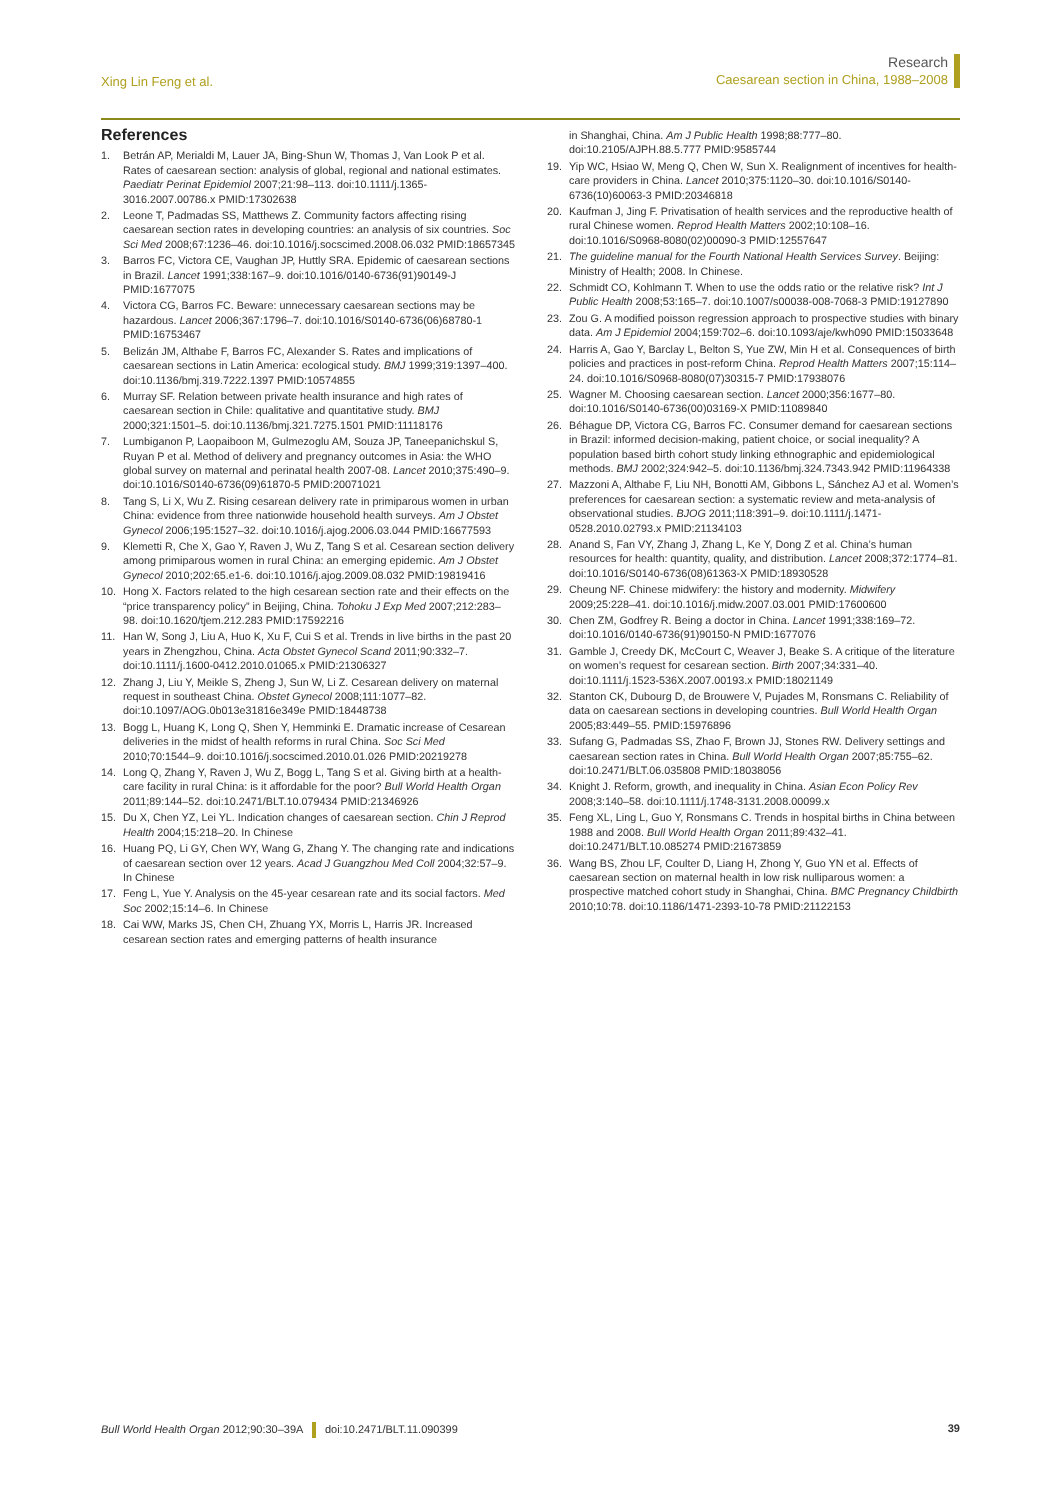Xing Lin Feng et al.
Research
Caesarean section in China, 1988–2008
References
1. Betrán AP, Merialdi M, Lauer JA, Bing-Shun W, Thomas J, Van Look P et al. Rates of caesarean section: analysis of global, regional and national estimates. Paediatr Perinat Epidemiol 2007;21:98–113. doi:10.1111/j.1365-3016.2007.00786.x PMID:17302638
2. Leone T, Padmadas SS, Matthews Z. Community factors affecting rising caesarean section rates in developing countries: an analysis of six countries. Soc Sci Med 2008;67:1236–46. doi:10.1016/j.socscimed.2008.06.032 PMID:18657345
3. Barros FC, Victora CE, Vaughan JP, Huttly SRA. Epidemic of caesarean sections in Brazil. Lancet 1991;338:167–9. doi:10.1016/0140-6736(91)90149-J PMID:1677075
4. Victora CG, Barros FC. Beware: unnecessary caesarean sections may be hazardous. Lancet 2006;367:1796–7. doi:10.1016/S0140-6736(06)68780-1 PMID:16753467
5. Belizán JM, Althabe F, Barros FC, Alexander S. Rates and implications of caesarean sections in Latin America: ecological study. BMJ 1999;319:1397–400. doi:10.1136/bmj.319.7222.1397 PMID:10574855
6. Murray SF. Relation between private health insurance and high rates of caesarean section in Chile: qualitative and quantitative study. BMJ 2000;321:1501–5. doi:10.1136/bmj.321.7275.1501 PMID:11118176
7. Lumbiganon P, Laopaiboon M, Gulmezoglu AM, Souza JP, Taneepanichskul S, Ruyan P et al. Method of delivery and pregnancy outcomes in Asia: the WHO global survey on maternal and perinatal health 2007-08. Lancet 2010;375:490–9. doi:10.1016/S0140-6736(09)61870-5 PMID:20071021
8. Tang S, Li X, Wu Z. Rising cesarean delivery rate in primiparous women in urban China: evidence from three nationwide household health surveys. Am J Obstet Gynecol 2006;195:1527–32. doi:10.1016/j.ajog.2006.03.044 PMID:16677593
9. Klemetti R, Che X, Gao Y, Raven J, Wu Z, Tang S et al. Cesarean section delivery among primiparous women in rural China: an emerging epidemic. Am J Obstet Gynecol 2010;202:65.e1-6. doi:10.1016/j.ajog.2009.08.032 PMID:19819416
10. Hong X. Factors related to the high cesarean section rate and their effects on the “price transparency policy” in Beijing, China. Tohoku J Exp Med 2007;212:283–98. doi:10.1620/tjem.212.283 PMID:17592216
11. Han W, Song J, Liu A, Huo K, Xu F, Cui S et al. Trends in live births in the past 20 years in Zhengzhou, China. Acta Obstet Gynecol Scand 2011;90:332–7. doi:10.1111/j.1600-0412.2010.01065.x PMID:21306327
12. Zhang J, Liu Y, Meikle S, Zheng J, Sun W, Li Z. Cesarean delivery on maternal request in southeast China. Obstet Gynecol 2008;111:1077–82. doi:10.1097/AOG.0b013e31816e349e PMID:18448738
13. Bogg L, Huang K, Long Q, Shen Y, Hemminki E. Dramatic increase of Cesarean deliveries in the midst of health reforms in rural China. Soc Sci Med 2010;70:1544–9. doi:10.1016/j.socscimed.2010.01.026 PMID:20219278
14. Long Q, Zhang Y, Raven J, Wu Z, Bogg L, Tang S et al. Giving birth at a health-care facility in rural China: is it affordable for the poor? Bull World Health Organ 2011;89:144–52. doi:10.2471/BLT.10.079434 PMID:21346926
15. Du X, Chen YZ, Lei YL. Indication changes of caesarean section. Chin J Reprod Health 2004;15:218–20. In Chinese
16. Huang PQ, Li GY, Chen WY, Wang G, Zhang Y. The changing rate and indications of caesarean section over 12 years. Acad J Guangzhou Med Coll 2004;32:57–9. In Chinese
17. Feng L, Yue Y. Analysis on the 45-year cesarean rate and its social factors. Med Soc 2002;15:14–6. In Chinese
18. Cai WW, Marks JS, Chen CH, Zhuang YX, Morris L, Harris JR. Increased cesarean section rates and emerging patterns of health insurance
in Shanghai, China. Am J Public Health 1998;88:777–80. doi:10.2105/AJPH.88.5.777 PMID:9585744
19. Yip WC, Hsiao W, Meng Q, Chen W, Sun X. Realignment of incentives for health-care providers in China. Lancet 2010;375:1120–30. doi:10.1016/S0140-6736(10)60063-3 PMID:20346818
20. Kaufman J, Jing F. Privatisation of health services and the reproductive health of rural Chinese women. Reprod Health Matters 2002;10:108–16. doi:10.1016/S0968-8080(02)00090-3 PMID:12557647
21. The guideline manual for the Fourth National Health Services Survey. Beijing: Ministry of Health; 2008. In Chinese.
22. Schmidt CO, Kohlmann T. When to use the odds ratio or the relative risk? Int J Public Health 2008;53:165–7. doi:10.1007/s00038-008-7068-3 PMID:19127890
23. Zou G. A modified poisson regression approach to prospective studies with binary data. Am J Epidemiol 2004;159:702–6. doi:10.1093/aje/kwh090 PMID:15033648
24. Harris A, Gao Y, Barclay L, Belton S, Yue ZW, Min H et al. Consequences of birth policies and practices in post-reform China. Reprod Health Matters 2007;15:114–24. doi:10.1016/S0968-8080(07)30315-7 PMID:17938076
25. Wagner M. Choosing caesarean section. Lancet 2000;356:1677–80. doi:10.1016/S0140-6736(00)03169-X PMID:11089840
26. Béhague DP, Victora CG, Barros FC. Consumer demand for caesarean sections in Brazil: informed decision-making, patient choice, or social inequality? A population based birth cohort study linking ethnographic and epidemiological methods. BMJ 2002;324:942–5. doi:10.1136/bmj.324.7343.942 PMID:11964338
27. Mazzoni A, Althabe F, Liu NH, Bonotti AM, Gibbons L, Sánchez AJ et al. Women’s preferences for caesarean section: a systematic review and meta-analysis of observational studies. BJOG 2011;118:391–9. doi:10.1111/j.1471-0528.2010.02793.x PMID:21134103
28. Anand S, Fan VY, Zhang J, Zhang L, Ke Y, Dong Z et al. China’s human resources for health: quantity, quality, and distribution. Lancet 2008;372:1774–81. doi:10.1016/S0140-6736(08)61363-X PMID:18930528
29. Cheung NF. Chinese midwifery: the history and modernity. Midwifery 2009;25:228–41. doi:10.1016/j.midw.2007.03.001 PMID:17600600
30. Chen ZM, Godfrey R. Being a doctor in China. Lancet 1991;338:169–72. doi:10.1016/0140-6736(91)90150-N PMID:1677076
31. Gamble J, Creedy DK, McCourt C, Weaver J, Beake S. A critique of the literature on women’s request for cesarean section. Birth 2007;34:331–40. doi:10.1111/j.1523-536X.2007.00193.x PMID:18021149
32. Stanton CK, Dubourg D, de Brouwere V, Pujades M, Ronsmans C. Reliability of data on caesarean sections in developing countries. Bull World Health Organ 2005;83:449–55. PMID:15976896
33. Sufang G, Padmadas SS, Zhao F, Brown JJ, Stones RW. Delivery settings and caesarean section rates in China. Bull World Health Organ 2007;85:755–62. doi:10.2471/BLT.06.035808 PMID:18038056
34. Knight J. Reform, growth, and inequality in China. Asian Econ Policy Rev 2008;3:140–58. doi:10.1111/j.1748-3131.2008.00099.x
35. Feng XL, Ling L, Guo Y, Ronsmans C. Trends in hospital births in China between 1988 and 2008. Bull World Health Organ 2011;89:432–41. doi:10.2471/BLT.10.085274 PMID:21673859
36. Wang BS, Zhou LF, Coulter D, Liang H, Zhong Y, Guo YN et al. Effects of caesarean section on maternal health in low risk nulliparous women: a prospective matched cohort study in Shanghai, China. BMC Pregnancy Childbirth 2010;10:78. doi:10.1186/1471-2393-10-78 PMID:21122153
Bull World Health Organ 2012;90:30–39A doi:10.2471/BLT.11.090399 39